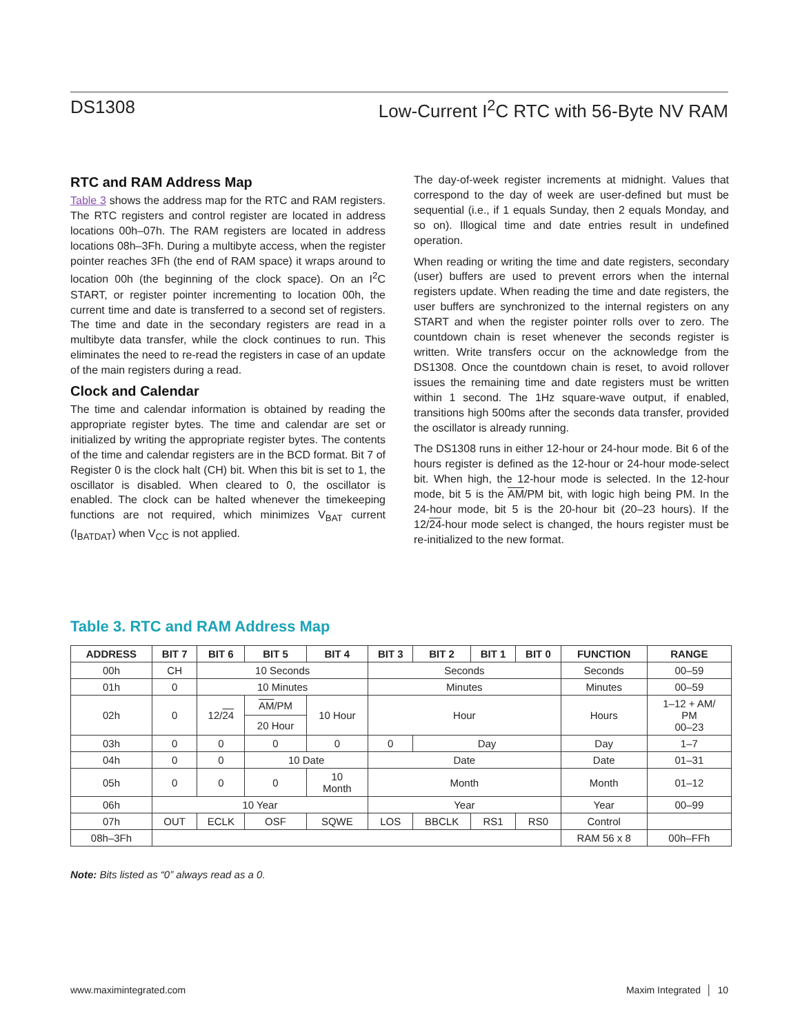DS1308 Low-Current I<sup>2</sup>C RTC with 56-Byte NV RAM
RTC and RAM Address Map
Table 3 shows the address map for the RTC and RAM registers. The RTC registers and control register are located in address locations 00h–07h. The RAM registers are located in address locations 08h–3Fh. During a multibyte access, when the register pointer reaches 3Fh (the end of RAM space) it wraps around to location 00h (the beginning of the clock space). On an I<sup>2</sup>C START, or register pointer incrementing to location 00h, the current time and date is transferred to a second set of registers. The time and date in the secondary registers are read in a multibyte data transfer, while the clock continues to run. This eliminates the need to re-read the registers in case of an update of the main registers during a read.
Clock and Calendar
The time and calendar information is obtained by reading the appropriate register bytes. The time and calendar are set or initialized by writing the appropriate register bytes. The contents of the time and calendar registers are in the BCD format. Bit 7 of Register 0 is the clock halt (CH) bit. When this bit is set to 1, the oscillator is disabled. When cleared to 0, the oscillator is enabled. The clock can be halted whenever the timekeeping functions are not required, which minimizes V<sub>BAT</sub> current (I<sub>BATDAT</sub>) when V<sub>CC</sub> is not applied.
The day-of-week register increments at midnight. Values that correspond to the day of week are user-defined but must be sequential (i.e., if 1 equals Sunday, then 2 equals Monday, and so on). Illogical time and date entries result in undefined operation.
When reading or writing the time and date registers, secondary (user) buffers are used to prevent errors when the internal registers update. When reading the time and date registers, the user buffers are synchronized to the internal registers on any START and when the register pointer rolls over to zero. The countdown chain is reset whenever the seconds register is written. Write transfers occur on the acknowledge from the DS1308. Once the countdown chain is reset, to avoid rollover issues the remaining time and date registers must be written within 1 second. The 1Hz square-wave output, if enabled, transitions high 500ms after the seconds data transfer, provided the oscillator is already running.
The DS1308 runs in either 12-hour or 24-hour mode. Bit 6 of the hours register is defined as the 12-hour or 24-hour mode-select bit. When high, the 12-hour mode is selected. In the 12-hour mode, bit 5 is the AM/PM bit, with logic high being PM. In the 24-hour mode, bit 5 is the 20-hour bit (20–23 hours). If the 12/24-hour mode select is changed, the hours register must be re-initialized to the new format.
Table 3. RTC and RAM Address Map
| ADDRESS | BIT 7 | BIT 6 | BIT 5 | BIT 4 | BIT 3 | BIT 2 | BIT 1 | BIT 0 | FUNCTION | RANGE |
| --- | --- | --- | --- | --- | --- | --- | --- | --- | --- | --- |
| 00h | CH | 10 Seconds | | | Seconds | | | | Seconds | 00–59 |
| 01h | 0 | 10 Minutes | | | Minutes | | | | Minutes | 00–59 |
| 02h | 0 | 12/ 24 | AM /PM | 10 Hour | Hour | | | | Hours | 1–12 + AM/ PM 00–23 |
| | | | 20 Hour | | | | | | | |
| 03h | 0 | 0 | 0 | 0 | 0 | Day | | | Day | 1–7 |
| 04h | 0 | 0 | 10 Date | | Date | | | | Date | 01–31 |
| 05h | 0 | 0 | 0 | 10 Month | Month | | | | Month | 01–12 |
| 06h | 10 Year | | | | Year | | | | Year | 00–99 |
| 07h | OUT | ECLK | OSF | SQWE | LOS | BBCLK | RS1 | RS0 | Control | |
| 08h–3Fh | | | | | | | | | RAM 56 x 8 | 00h–FFh |
Note: Bits listed as “0” always read as a 0.
www.maximintegrated.com Maxim Integrated │ 10